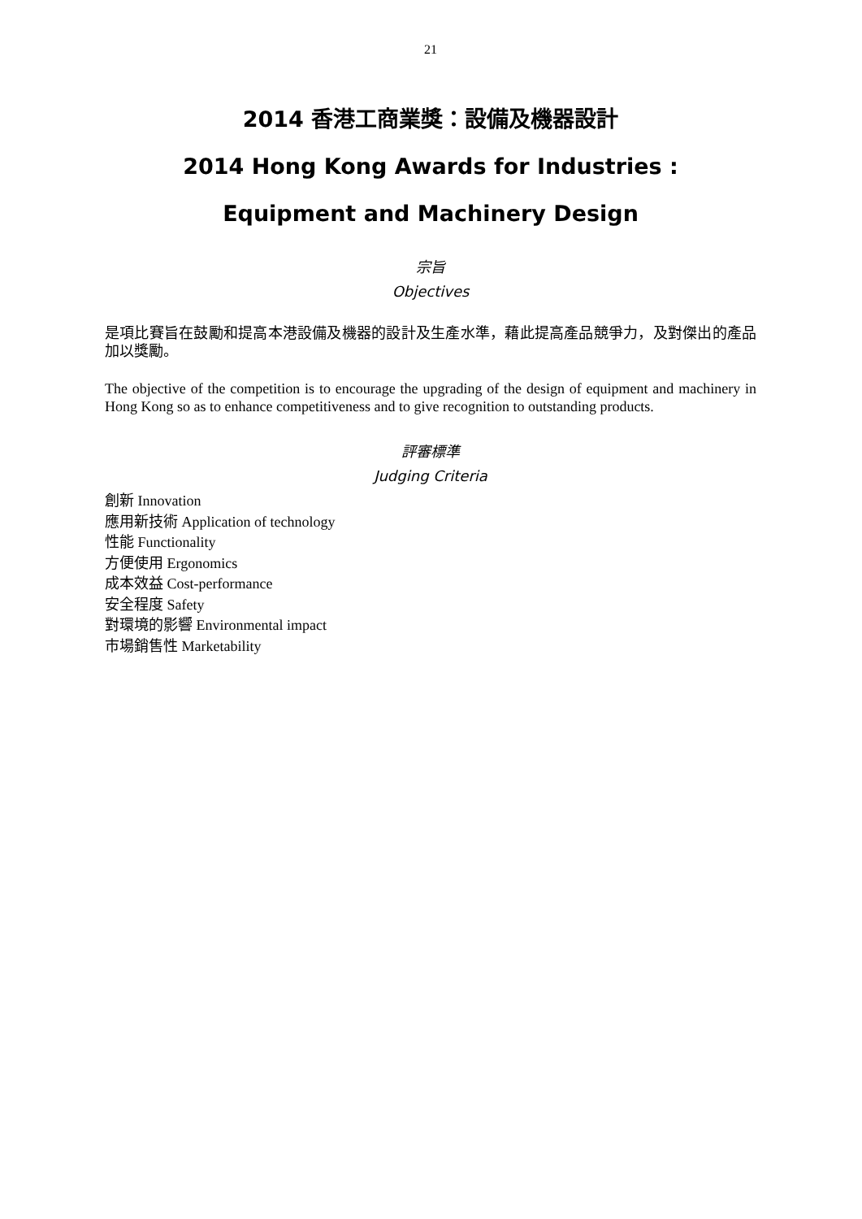21
2014 香港工商業獎：設備及機器設計
2014 Hong Kong Awards for Industries :
Equipment and Machinery Design
宗旨
Objectives
是項比賽旨在鼓勵和提高本港設備及機器的設計及生產水準，藉此提高產品競爭力，及對傑出的產品加以獎勵。
The objective of the competition is to encourage the upgrading of the design of equipment and machinery in Hong Kong so as to enhance competitiveness and to give recognition to outstanding products.
評審標準
Judging Criteria
創新 Innovation
應用新技術 Application of technology
性能 Functionality
方便使用 Ergonomics
成本效益 Cost-performance
安全程度 Safety
對環境的影響 Environmental impact
市場銷售性 Marketability